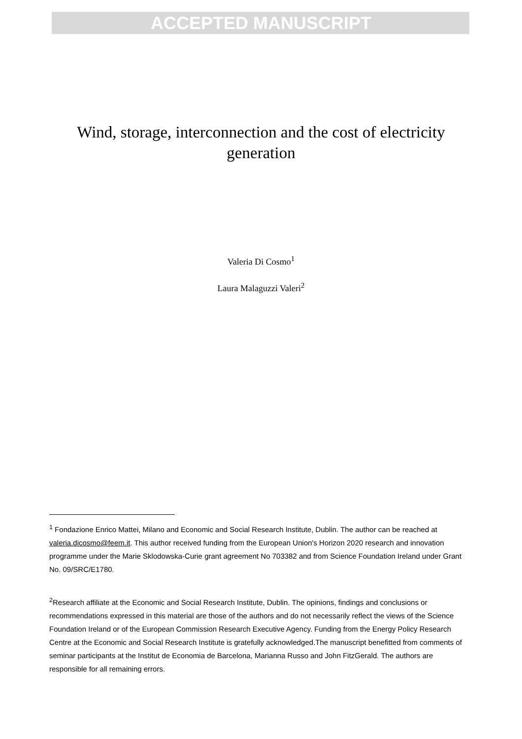ACCEPTED MANUSCRIPT
Wind, storage, interconnection and the cost of electricity generation
Valeria Di Cosmo<sup>1</sup>
Laura Malaguzzi Valeri<sup>2</sup>
<sup>1</sup> Fondazione Enrico Mattei, Milano and Economic and Social Research Institute, Dublin. The author can be reached at valeria.dicosmo@feem.it. This author received funding from the European Union's Horizon 2020 research and innovation programme under the Marie Sklodowska-Curie grant agreement No 703382 and from Science Foundation Ireland under Grant No. 09/SRC/E1780.
<sup>2</sup> Research affiliate at the Economic and Social Research Institute, Dublin. The opinions, findings and conclusions or recommendations expressed in this material are those of the authors and do not necessarily reflect the views of the Science Foundation Ireland or of the European Commission Research Executive Agency. Funding from the Energy Policy Research Centre at the Economic and Social Research Institute is gratefully acknowledged.The manuscript benefitted from comments of seminar participants at the Institut de Economia de Barcelona, Marianna Russo and John FitzGerald. The authors are responsible for all remaining errors.